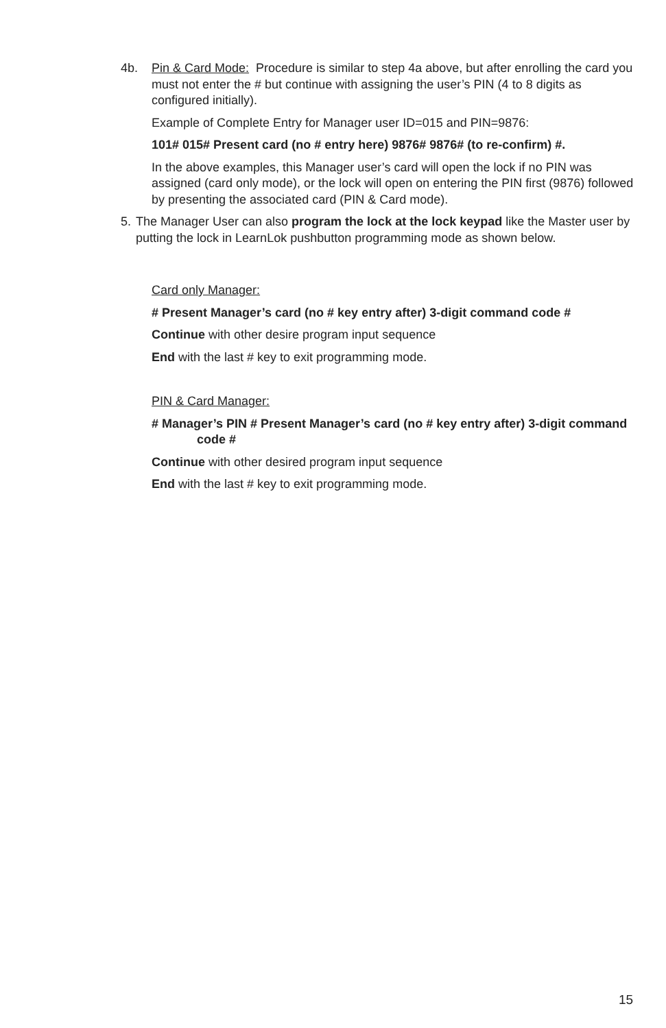4b. Pin & Card Mode: Procedure is similar to step 4a above, but after enrolling the card you must not enter the # but continue with assigning the user’s PIN (4 to 8 digits as configured initially).
Example of Complete Entry for Manager user ID=015 and PIN=9876:
101# 015# Present card (no # entry here) 9876# 9876# (to re-confirm) #.
In the above examples, this Manager user’s card will open the lock if no PIN was assigned (card only mode), or the lock will open on entering the PIN first (9876) followed by presenting the associated card (PIN & Card mode).
5. The Manager User can also program the lock at the lock keypad like the Master user by putting the lock in LearnLok pushbutton programming mode as shown below.
Card only Manager:
# Present Manager’s card (no # key entry after) 3-digit command code #
Continue with other desire program input sequence
End with the last # key to exit programming mode.
PIN & Card Manager:
# Manager’s PIN # Present Manager’s card (no # key entry after) 3-digit command code #
Continue with other desired program input sequence
End with the last # key to exit programming mode.
15